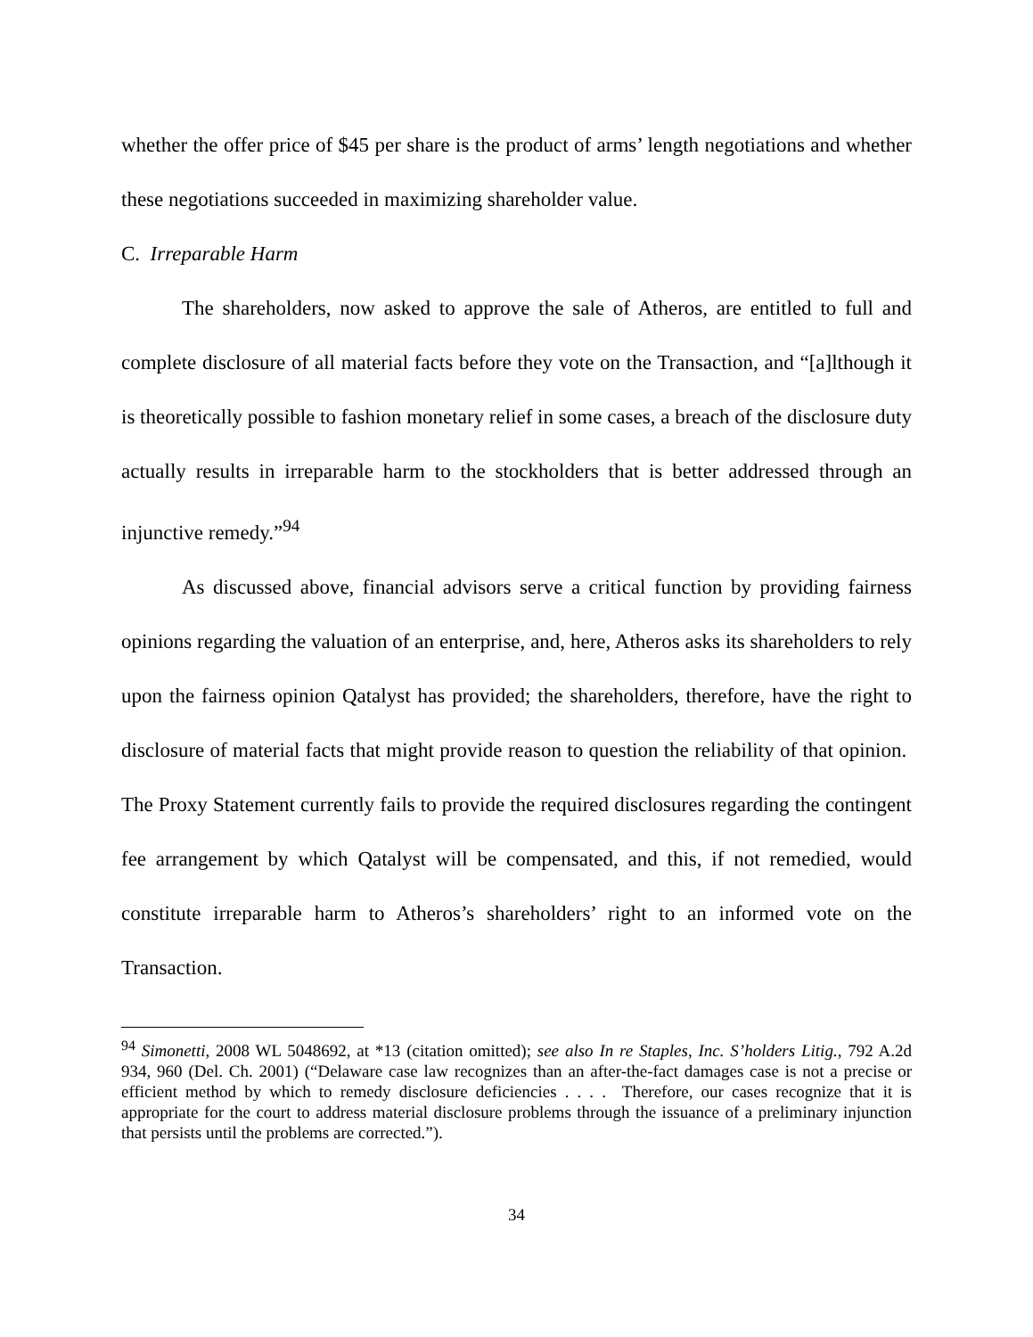whether the offer price of $45 per share is the product of arms’ length negotiations and whether these negotiations succeeded in maximizing shareholder value.
C. Irreparable Harm
The shareholders, now asked to approve the sale of Atheros, are entitled to full and complete disclosure of all material facts before they vote on the Transaction, and “[a]lthough it is theoretically possible to fashion monetary relief in some cases, a breach of the disclosure duty actually results in irreparable harm to the stockholders that is better addressed through an injunctive remedy.”<sup>94</sup>
As discussed above, financial advisors serve a critical function by providing fairness opinions regarding the valuation of an enterprise, and, here, Atheros asks its shareholders to rely upon the fairness opinion Qatalyst has provided; the shareholders, therefore, have the right to disclosure of material facts that might provide reason to question the reliability of that opinion. The Proxy Statement currently fails to provide the required disclosures regarding the contingent fee arrangement by which Qatalyst will be compensated, and this, if not remedied, would constitute irreparable harm to Atheros’s shareholders’ right to an informed vote on the Transaction.
<sup>94</sup> Simonetti, 2008 WL 5048692, at *13 (citation omitted); see also In re Staples, Inc. S’holders Litig., 792 A.2d 934, 960 (Del. Ch. 2001) (“Delaware case law recognizes than an after-the-fact damages case is not a precise or efficient method by which to remedy disclosure deficiencies . . . . Therefore, our cases recognize that it is appropriate for the court to address material disclosure problems through the issuance of a preliminary injunction that persists until the problems are corrected.”).
34